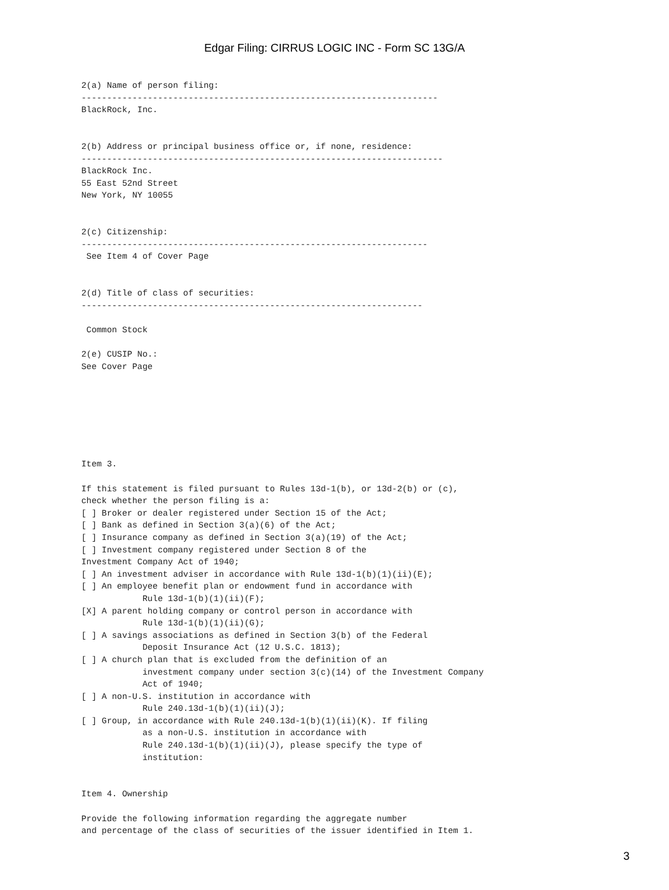Edgar Filing: CIRRUS LOGIC INC - Form SC 13G/A
2(a) Name of person filing:
----------------------------------------------------------------------
BlackRock, Inc.


2(b) Address or principal business office or, if none, residence:
-----------------------------------------------------------------------
BlackRock Inc.
55 East 52nd Street
New York, NY 10055


2(c) Citizenship:
--------------------------------------------------------------------
 See Item 4 of Cover Page


2(d) Title of class of securities:
-------------------------------------------------------------------

 Common Stock

2(e) CUSIP No.:
See Cover Page







Item 3.

If this statement is filed pursuant to Rules 13d-1(b), or 13d-2(b) or (c),
check whether the person filing is a:
[ ] Broker or dealer registered under Section 15 of the Act;
[ ] Bank as defined in Section 3(a)(6) of the Act;
[ ] Insurance company as defined in Section 3(a)(19) of the Act;
[ ] Investment company registered under Section 8 of the
Investment Company Act of 1940;
[ ] An investment adviser in accordance with Rule 13d-1(b)(1)(ii)(E);
[ ] An employee benefit plan or endowment fund in accordance with
            Rule 13d-1(b)(1)(ii)(F);
[X] A parent holding company or control person in accordance with
            Rule 13d-1(b)(1)(ii)(G);
[ ] A savings associations as defined in Section 3(b) of the Federal
            Deposit Insurance Act (12 U.S.C. 1813);
[ ] A church plan that is excluded from the definition of an
            investment company under section 3(c)(14) of the Investment Company
            Act of 1940;
[ ] A non-U.S. institution in accordance with
            Rule 240.13d-1(b)(1)(ii)(J);
[ ] Group, in accordance with Rule 240.13d-1(b)(1)(ii)(K). If filing
            as a non-U.S. institution in accordance with
            Rule 240.13d-1(b)(1)(ii)(J), please specify the type of
            institution:


Item 4. Ownership

Provide the following information regarding the aggregate number
and percentage of the class of securities of the issuer identified in Item 1.
3